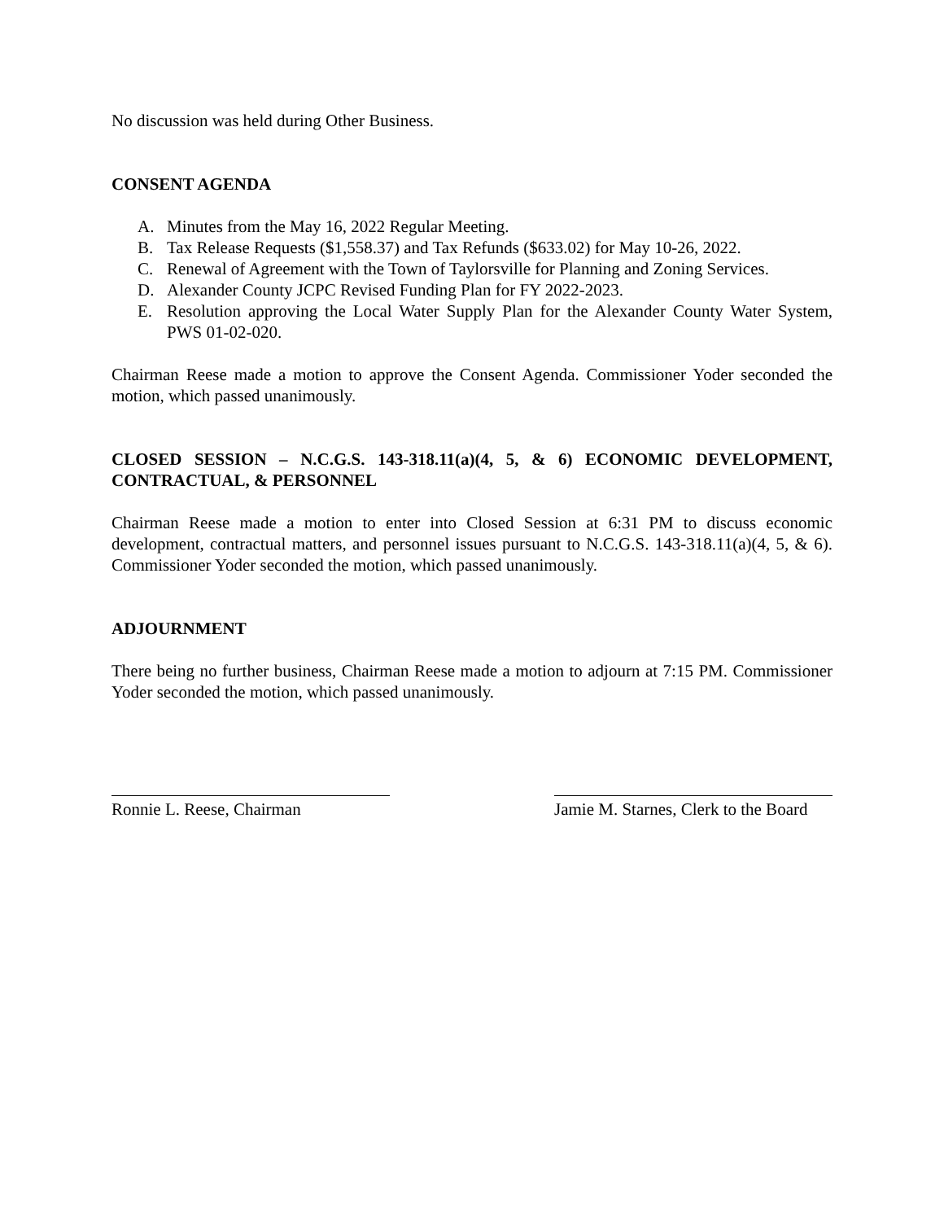No discussion was held during Other Business.
CONSENT AGENDA
A. Minutes from the May 16, 2022 Regular Meeting.
B. Tax Release Requests ($1,558.37) and Tax Refunds ($633.02) for May 10-26, 2022.
C. Renewal of Agreement with the Town of Taylorsville for Planning and Zoning Services.
D. Alexander County JCPC Revised Funding Plan for FY 2022-2023.
E. Resolution approving the Local Water Supply Plan for the Alexander County Water System, PWS 01-02-020.
Chairman Reese made a motion to approve the Consent Agenda. Commissioner Yoder seconded the motion, which passed unanimously.
CLOSED SESSION – N.C.G.S. 143-318.11(a)(4, 5, & 6) ECONOMIC DEVELOPMENT, CONTRACTUAL, & PERSONNEL
Chairman Reese made a motion to enter into Closed Session at 6:31 PM to discuss economic development, contractual matters, and personnel issues pursuant to N.C.G.S. 143-318.11(a)(4, 5, & 6). Commissioner Yoder seconded the motion, which passed unanimously.
ADJOURNMENT
There being no further business, Chairman Reese made a motion to adjourn at 7:15 PM. Commissioner Yoder seconded the motion, which passed unanimously.
Ronnie L. Reese, Chairman Jamie M. Starnes, Clerk to the Board